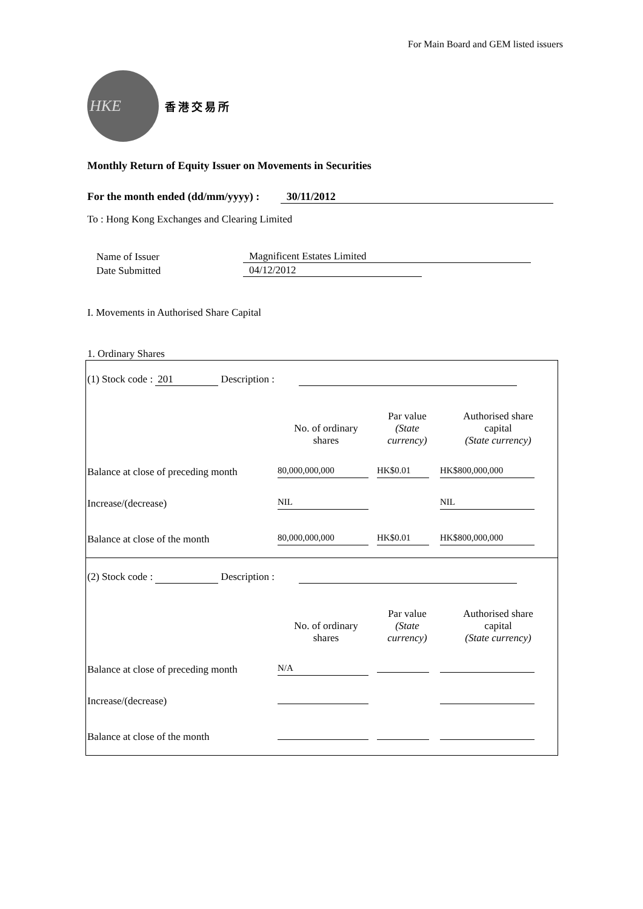For Main Board and GEM listed issuers
HKE
香港交易所
Monthly Return of Equity Issuer on Movements in Securities
For the month ended (dd/mm/yyyy) : 30/11/2012
To : Hong Kong Exchanges and Clearing Limited
| Name of Issuer | Magnificent Estates Limited |
| Date Submitted | 04/12/2012 |
I. Movements in Authorised Share Capital
1. Ordinary Shares
| (1) Stock code : 201 Description : | | | |
| | No. of ordinary shares | Par value (State currency) | Authorised share capital (State currency) |
| Balance at close of preceding month | 80,000,000,000 | HK$0.01 | HK$800,000,000 |
| Increase/(decrease) | NIL | | NIL |
| Balance at close of the month | 80,000,000,000 | HK$0.01 | HK$800,000,000 |
| (2) Stock code : Description : | | | |
| | No. of ordinary shares | Par value (State currency) | Authorised share capital (State currency) |
| Balance at close of preceding month | N/A | | |
| Increase/(decrease) | | | |
| Balance at close of the month | | | |